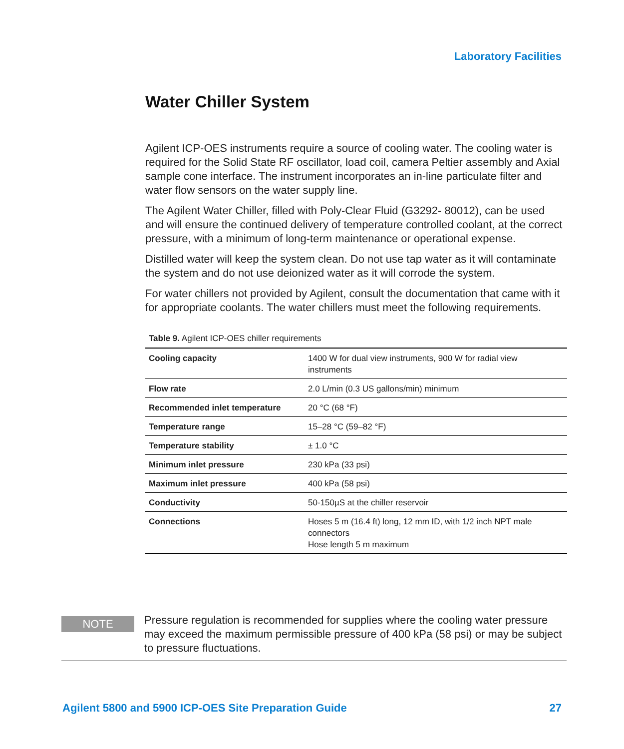Laboratory Facilities
Water Chiller System
Agilent ICP-OES instruments require a source of cooling water. The cooling water is required for the Solid State RF oscillator, load coil, camera Peltier assembly and Axial sample cone interface. The instrument incorporates an in-line particulate filter and water flow sensors on the water supply line.
The Agilent Water Chiller, filled with Poly-Clear Fluid (G3292- 80012), can be used and will ensure the continued delivery of temperature controlled coolant, at the correct pressure, with a minimum of long-term maintenance or operational expense.
Distilled water will keep the system clean. Do not use tap water as it will contaminate the system and do not use deionized water as it will corrode the system.
For water chillers not provided by Agilent, consult the documentation that came with it for appropriate coolants. The water chillers must meet the following requirements.
Table 9. Agilent ICP-OES chiller requirements
| Cooling capacity | 1400 W for dual view instruments, 900 W for radial view instruments |
| Flow rate | 2.0 L/min (0.3 US gallons/min) minimum |
| Recommended inlet temperature | 20 °C (68 °F) |
| Temperature range | 15–28 °C (59–82 °F) |
| Temperature stability | ± 1.0 °C |
| Minimum inlet pressure | 230 kPa (33 psi) |
| Maximum inlet pressure | 400 kPa (58 psi) |
| Conductivity | 50-150µS at the chiller reservoir |
| Connections | Hoses 5 m (16.4 ft) long, 12 mm ID, with 1/2 inch NPT male connectors Hose length 5 m maximum |
NOTE
Pressure regulation is recommended for supplies where the cooling water pressure may exceed the maximum permissible pressure of 400 kPa (58 psi) or may be subject to pressure fluctuations.
Agilent 5800 and 5900 ICP-OES Site Preparation Guide 27